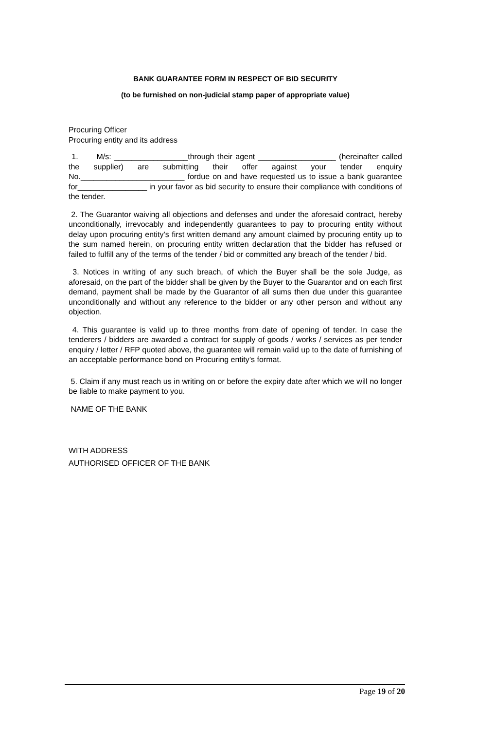BANK GUARANTEE FORM IN RESPECT OF BID SECURITY
(to be furnished on non-judicial stamp paper of appropriate value)
Procuring Officer
Procuring entity and its address
1. M/s: _________________through their agent __________________ (hereinafter called the supplier) are submitting their offer against your tender enquiry No.________________________ fordue on and have requested us to issue a bank guarantee for________________ in your favor as bid security to ensure their compliance with conditions of the tender.
2. The Guarantor waiving all objections and defenses and under the aforesaid contract, hereby unconditionally, irrevocably and independently guarantees to pay to procuring entity without delay upon procuring entity’s first written demand any amount claimed by procuring entity up to the sum named herein, on procuring entity written declaration that the bidder has refused or failed to fulfill any of the terms of the tender / bid or committed any breach of the tender / bid.
3. Notices in writing of any such breach, of which the Buyer shall be the sole Judge, as aforesaid, on the part of the bidder shall be given by the Buyer to the Guarantor and on each first demand, payment shall be made by the Guarantor of all sums then due under this guarantee unconditionally and without any reference to the bidder or any other person and without any objection.
4. This guarantee is valid up to three months from date of opening of tender. In case the tenderers / bidders are awarded a contract for supply of goods / works / services as per tender enquiry / letter / RFP quoted above, the guarantee will remain valid up to the date of furnishing of an acceptable performance bond on Procuring entity’s format.
5. Claim if any must reach us in writing on or before the expiry date after which we will no longer be liable to make payment to you.
NAME OF THE BANK
WITH ADDRESS
AUTHORISED OFFICER OF THE BANK
Page 19 of 20